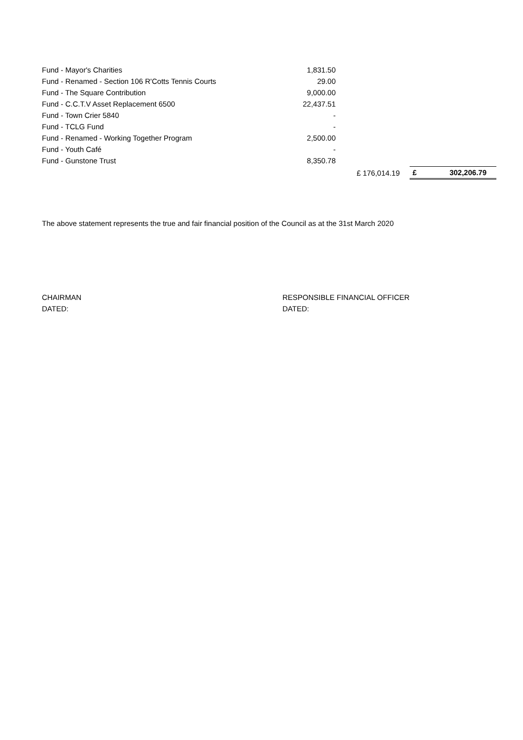| Fund - Mayor's Charities | 1,831.50 | | | |
| Fund - Renamed - Section 106 R'Cotts Tennis Courts | 29.00 | | | |
| Fund - The Square Contribution | 9,000.00 | | | |
| Fund - C.C.T.V Asset Replacement 6500 | 22,437.51 | | | |
| Fund - Town Crier 5840 | - | | | |
| Fund - TCLG Fund | - | | | |
| Fund - Renamed - Working Together Program | 2,500.00 | | | |
| Fund - Youth Café | - | | | |
| Fund - Gunstone Trust | 8,350.78 | | | |
| | | £ 176,014.19 | £ | 302,206.79 |
The above statement represents the true and fair financial position of the Council as at the 31st March 2020
CHAIRMAN
DATED:
RESPONSIBLE FINANCIAL OFFICER
DATED: